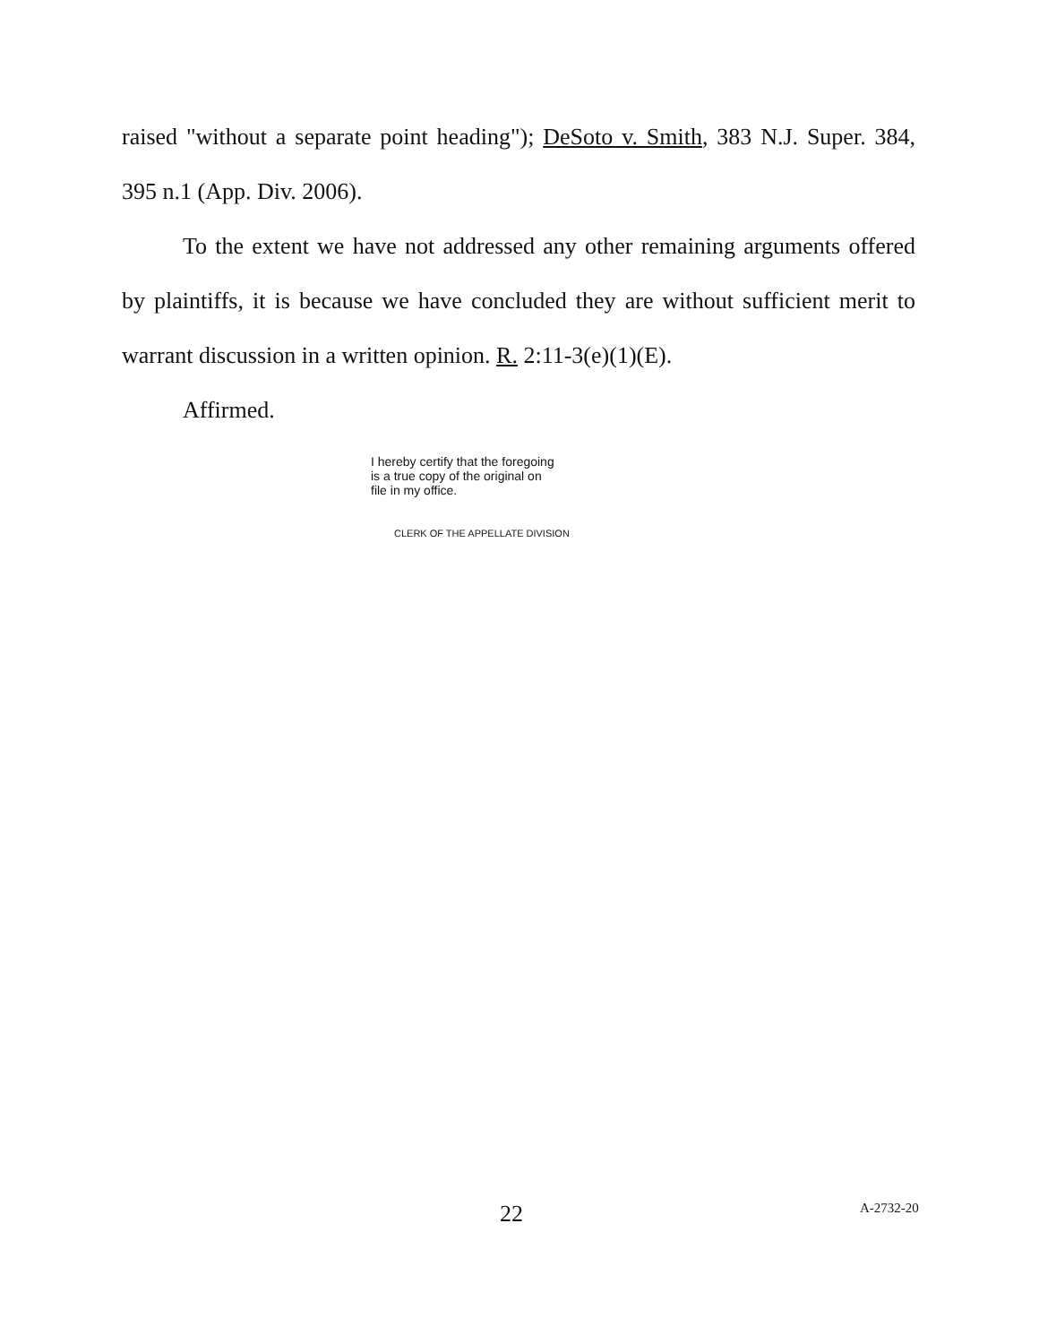raised "without a separate point heading"); DeSoto v. Smith, 383 N.J. Super. 384, 395 n.1 (App. Div. 2006).
To the extent we have not addressed any other remaining arguments offered by plaintiffs, it is because we have concluded they are without sufficient merit to warrant discussion in a written opinion. R. 2:11-3(e)(1)(E).
Affirmed.
I hereby certify that the foregoing
is a true copy of the original on
file in my office.
CLERK OF THE APPELLATE DIVISION
22 A-2732-20